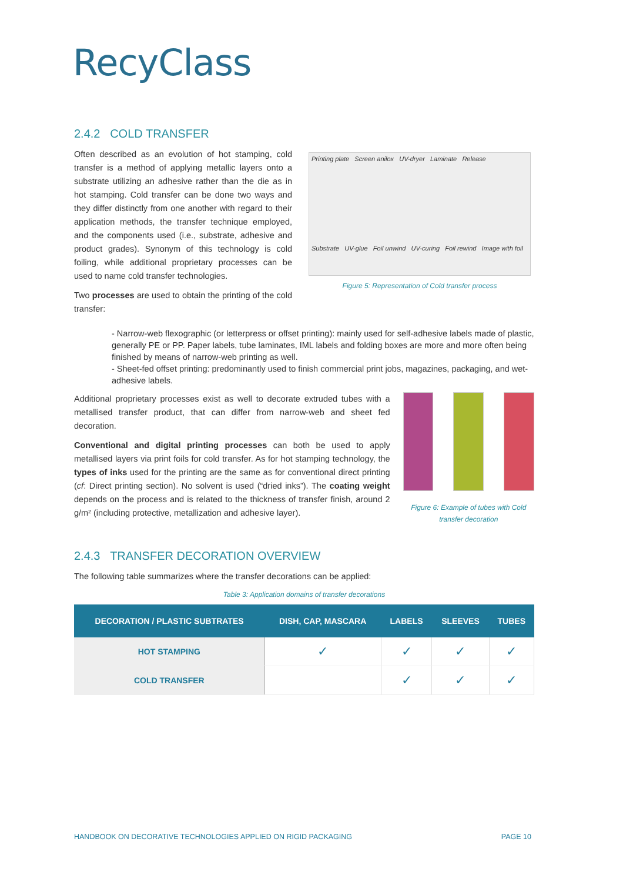RecyClass
2.4.2 COLD TRANSFER
Often described as an evolution of hot stamping, cold transfer is a method of applying metallic layers onto a substrate utilizing an adhesive rather than the die as in hot stamping. Cold transfer can be done two ways and they differ distinctly from one another with regard to their application methods, the transfer technique employed, and the components used (i.e., substrate, adhesive and product grades). Synonym of this technology is cold foiling, while additional proprietary processes can be used to name cold transfer technologies.
Two processes are used to obtain the printing of the cold transfer:
Printing plate Screen anilox UV-dryer Laminate Release
Substrate UV-glue Foil unwind UV-curing Foil rewind Image with foil
Figure 5: Representation of Cold transfer process
- Narrow-web flexographic (or letterpress or offset printing): mainly used for self-adhesive labels made of plastic, generally PE or PP. Paper labels, tube laminates, IML labels and folding boxes are more and more often being finished by means of narrow-web printing as well.
- Sheet-fed offset printing: predominantly used to finish commercial print jobs, magazines, packaging, and wet-adhesive labels.
Additional proprietary processes exist as well to decorate extruded tubes with a metallised transfer product, that can differ from narrow-web and sheet fed decoration.
Conventional and digital printing processes can both be used to apply metallised layers via print foils for cold transfer. As for hot stamping technology, the types of inks used for the printing are the same as for conventional direct printing (cf: Direct printing section). No solvent is used (“dried inks”). The coating weight depends on the process and is related to the thickness of transfer finish, around 2 g/m² (including protective, metallization and adhesive layer).
Figure 6: Example of tubes with Cold transfer decoration
2.4.3 TRANSFER DECORATION OVERVIEW
The following table summarizes where the transfer decorations can be applied:
Table 3: Application domains of transfer decorations
| DECORATION / PLASTIC SUBTRATES | DISH, CAP, MASCARA | LABELS | SLEEVES | TUBES |
| --- | --- | --- | --- | --- |
| HOT STAMPING | ✓ | ✓ | ✓ | ✓ |
| COLD TRANSFER | | ✓ | ✓ | ✓ |
HANDBOOK ON DECORATIVE TECHNOLOGIES APPLIED ON RIGID PACKAGING PAGE 10